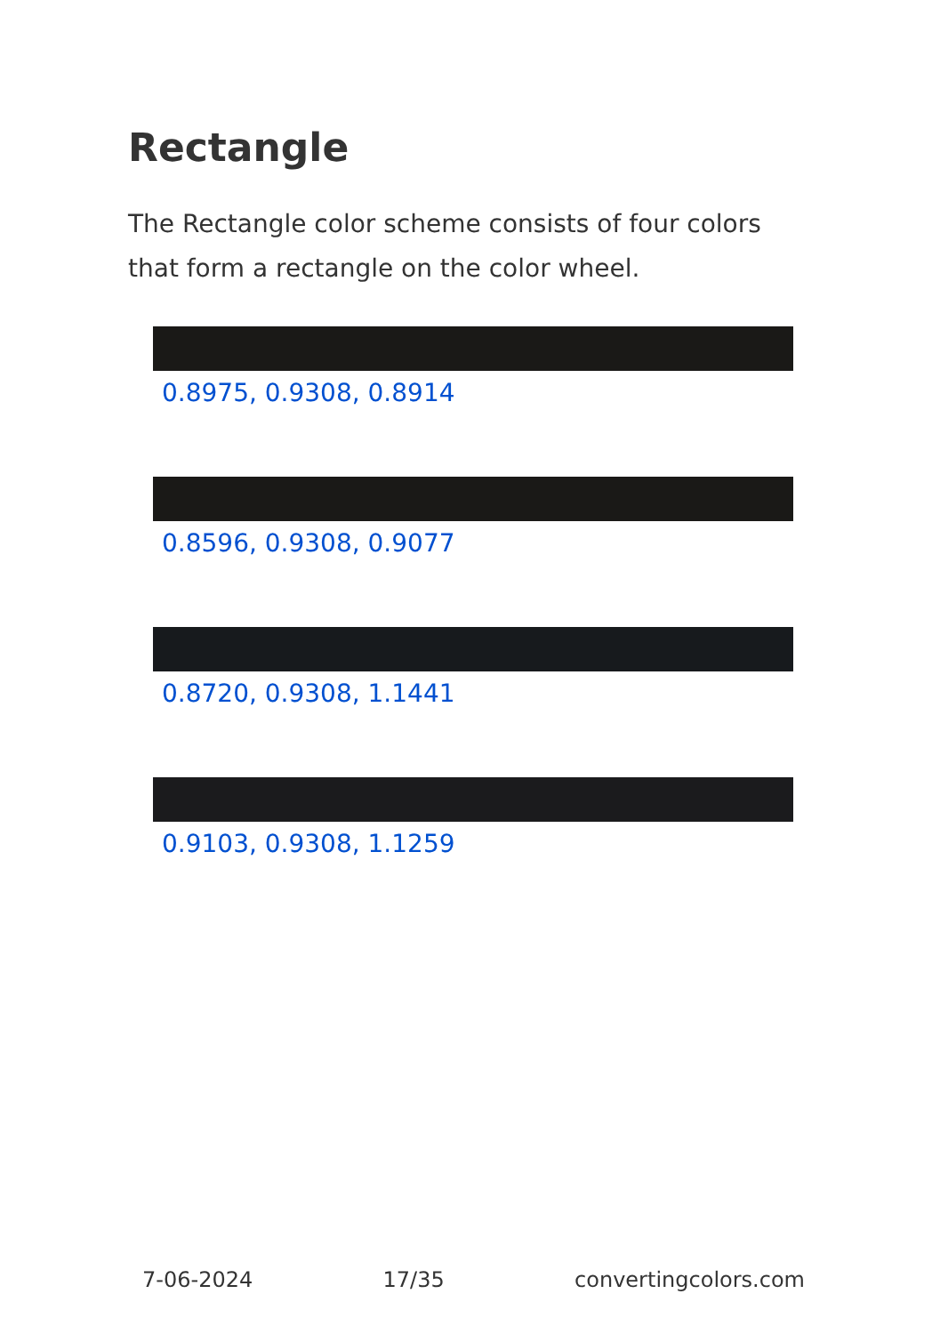Rectangle
The Rectangle color scheme consists of four colors that form a rectangle on the color wheel.
0.8975, 0.9308, 0.8914
0.8596, 0.9308, 0.9077
0.8720, 0.9308, 1.1441
0.9103, 0.9308, 1.1259
7-06-2024 17/35 convertingcolors.com